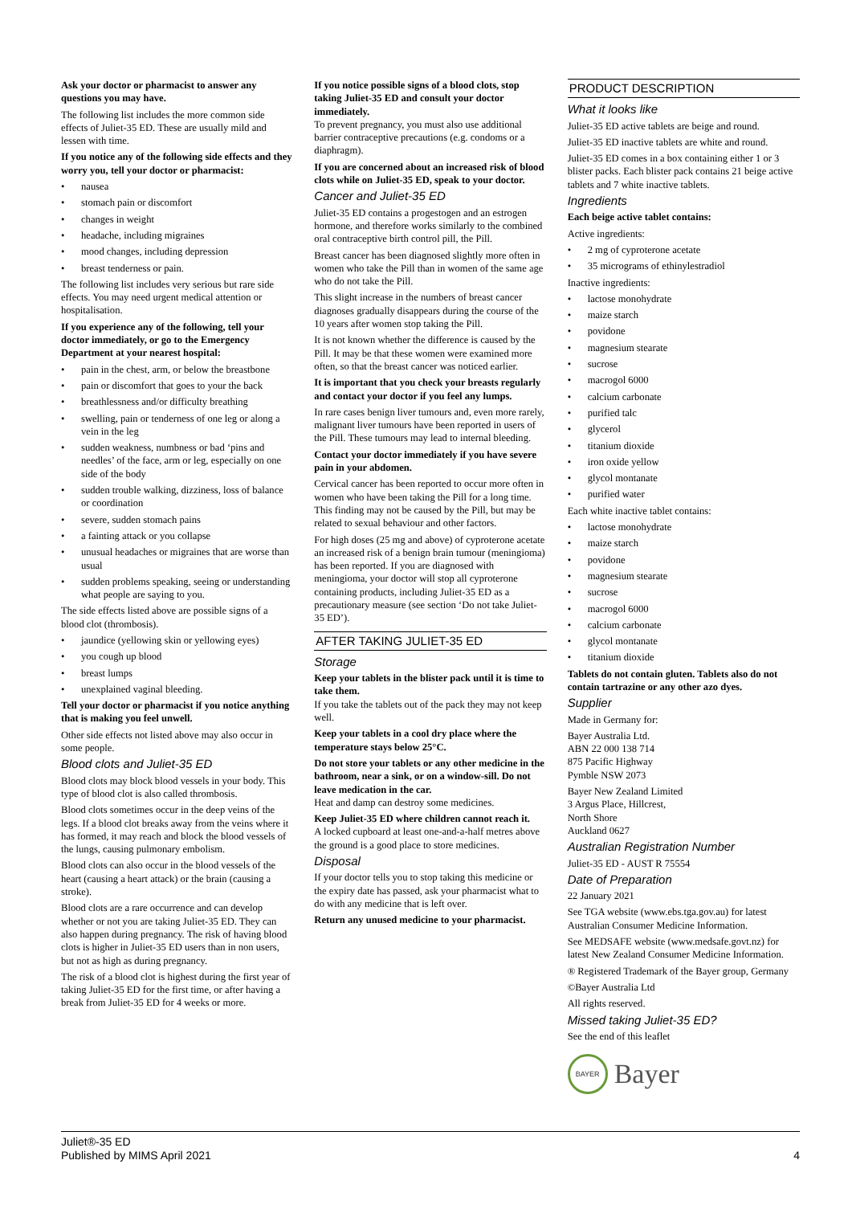Ask your doctor or pharmacist to answer any questions you may have.
The following list includes the more common side effects of Juliet-35 ED. These are usually mild and lessen with time.
If you notice any of the following side effects and they worry you, tell your doctor or pharmacist:
• nausea
• stomach pain or discomfort
• changes in weight
• headache, including migraines
• mood changes, including depression
• breast tenderness or pain.
The following list includes very serious but rare side effects. You may need urgent medical attention or hospitalisation.
If you experience any of the following, tell your doctor immediately, or go to the Emergency Department at your nearest hospital:
• pain in the chest, arm, or below the breastbone
• pain or discomfort that goes to your the back
• breathlessness and/or difficulty breathing
• swelling, pain or tenderness of one leg or along a vein in the leg
• sudden weakness, numbness or bad ‘pins and needles’ of the face, arm or leg, especially on one side of the body
• sudden trouble walking, dizziness, loss of balance or coordination
• severe, sudden stomach pains
• a fainting attack or you collapse
• unusual headaches or migraines that are worse than usual
• sudden problems speaking, seeing or understanding what people are saying to you.
The side effects listed above are possible signs of a blood clot (thrombosis).
• jaundice (yellowing skin or yellowing eyes)
• you cough up blood
• breast lumps
• unexplained vaginal bleeding.
Tell your doctor or pharmacist if you notice anything that is making you feel unwell.
Other side effects not listed above may also occur in some people.
Blood clots and Juliet-35 ED
Blood clots may block blood vessels in your body. This type of blood clot is also called thrombosis.
Blood clots sometimes occur in the deep veins of the legs. If a blood clot breaks away from the veins where it has formed, it may reach and block the blood vessels of the lungs, causing pulmonary embolism.
Blood clots can also occur in the blood vessels of the heart (causing a heart attack) or the brain (causing a stroke).
Blood clots are a rare occurrence and can develop whether or not you are taking Juliet-35 ED. They can also happen during pregnancy. The risk of having blood clots is higher in Juliet-35 ED users than in non users, but not as high as during pregnancy.
The risk of a blood clot is highest during the first year of taking Juliet-35 ED for the first time, or after having a break from Juliet-35 ED for 4 weeks or more.
If you notice possible signs of a blood clots, stop taking Juliet-35 ED and consult your doctor immediately.
To prevent pregnancy, you must also use additional barrier contraceptive precautions (e.g. condoms or a diaphragm).
If you are concerned about an increased risk of blood clots while on Juliet-35 ED, speak to your doctor.
Cancer and Juliet-35 ED
Juliet-35 ED contains a progestogen and an estrogen hormone, and therefore works similarly to the combined oral contraceptive birth control pill, the Pill.
Breast cancer has been diagnosed slightly more often in women who take the Pill than in women of the same age who do not take the Pill.
This slight increase in the numbers of breast cancer diagnoses gradually disappears during the course of the 10 years after women stop taking the Pill.
It is not known whether the difference is caused by the Pill. It may be that these women were examined more often, so that the breast cancer was noticed earlier.
It is important that you check your breasts regularly and contact your doctor if you feel any lumps.
In rare cases benign liver tumours and, even more rarely, malignant liver tumours have been reported in users of the Pill. These tumours may lead to internal bleeding.
Contact your doctor immediately if you have severe pain in your abdomen.
Cervical cancer has been reported to occur more often in women who have been taking the Pill for a long time. This finding may not be caused by the Pill, but may be related to sexual behaviour and other factors.
For high doses (25 mg and above) of cyproterone acetate an increased risk of a benign brain tumour (meningioma) has been reported. If you are diagnosed with meningioma, your doctor will stop all cyproterone containing products, including Juliet-35 ED as a precautionary measure (see section ‘Do not take Juliet-35 ED’).
AFTER TAKING JULIET-35 ED
Storage
Keep your tablets in the blister pack until it is time to take them.
If you take the tablets out of the pack they may not keep well.
Keep your tablets in a cool dry place where the temperature stays below 25°C.
Do not store your tablets or any other medicine in the bathroom, near a sink, or on a window-sill. Do not leave medication in the car.
Heat and damp can destroy some medicines.
Keep Juliet-35 ED where children cannot reach it.
A locked cupboard at least one-and-a-half metres above the ground is a good place to store medicines.
Disposal
If your doctor tells you to stop taking this medicine or the expiry date has passed, ask your pharmacist what to do with any medicine that is left over.
Return any unused medicine to your pharmacist.
PRODUCT DESCRIPTION
What it looks like
Juliet-35 ED active tablets are beige and round.
Juliet-35 ED inactive tablets are white and round.
Juliet-35 ED comes in a box containing either 1 or 3 blister packs. Each blister pack contains 21 beige active tablets and 7 white inactive tablets.
Ingredients
Each beige active tablet contains:
Active ingredients:
• 2 mg of cyproterone acetate
• 35 micrograms of ethinylestradiol
Inactive ingredients:
• lactose monohydrate
• maize starch
• povidone
• magnesium stearate
• sucrose
• macrogol 6000
• calcium carbonate
• purified talc
• glycerol
• titanium dioxide
• iron oxide yellow
• glycol montanate
• purified water
Each white inactive tablet contains:
• lactose monohydrate
• maize starch
• povidone
• magnesium stearate
• sucrose
• macrogol 6000
• calcium carbonate
• glycol montanate
• titanium dioxide
Tablets do not contain gluten. Tablets also do not contain tartrazine or any other azo dyes.
Supplier
Made in Germany for:
Bayer Australia Ltd.
ABN 22 000 138 714
875 Pacific Highway
Pymble NSW 2073
Bayer New Zealand Limited
3 Argus Place, Hillcrest,
North Shore
Auckland 0627
Australian Registration Number
Juliet-35 ED - AUST R 75554
Date of Preparation
22 January 2021
See TGA website (www.ebs.tga.gov.au) for latest Australian Consumer Medicine Information.
See MEDSAFE website (www.medsafe.govt.nz) for latest New Zealand Consumer Medicine Information.
® Registered Trademark of the Bayer group, Germany
©Bayer Australia Ltd
All rights reserved.
Missed taking Juliet-35 ED?
See the end of this leaflet
BAYER
Bayer
Juliet®-35 ED
Published by MIMS April 2021
4